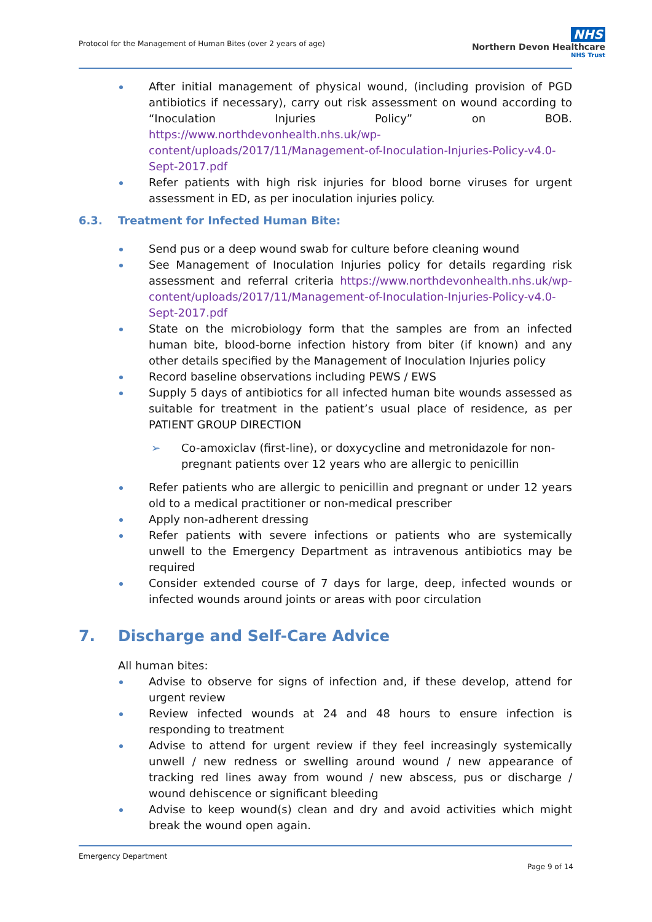Protocol for the Management of Human Bites (over 2 years of age)
NHS
Northern Devon Healthcare
NHS Trust
After initial management of physical wound, (including provision of PGD antibiotics if necessary), carry out risk assessment on wound according to “Inoculation Injuries Policy” on BOB. https://www.northdevonhealth.nhs.uk/wp-content/uploads/2017/11/Management-of-Inoculation-Injuries-Policy-v4.0-Sept-2017.pdf
Refer patients with high risk injuries for blood borne viruses for urgent assessment in ED, as per inoculation injuries policy.
6.3. Treatment for Infected Human Bite:
Send pus or a deep wound swab for culture before cleaning wound
See Management of Inoculation Injuries policy for details regarding risk assessment and referral criteria https://www.northdevonhealth.nhs.uk/wp-content/uploads/2017/11/Management-of-Inoculation-Injuries-Policy-v4.0-Sept-2017.pdf
State on the microbiology form that the samples are from an infected human bite, blood-borne infection history from biter (if known) and any other details specified by the Management of Inoculation Injuries policy
Record baseline observations including PEWS / EWS
Supply 5 days of antibiotics for all infected human bite wounds assessed as suitable for treatment in the patient’s usual place of residence, as per PATIENT GROUP DIRECTION
➢ Co-amoxiclav (first-line), or doxycycline and metronidazole for non-pregnant patients over 12 years who are allergic to penicillin
Refer patients who are allergic to penicillin and pregnant or under 12 years old to a medical practitioner or non-medical prescriber
Apply non-adherent dressing
Refer patients with severe infections or patients who are systemically unwell to the Emergency Department as intravenous antibiotics may be required
Consider extended course of 7 days for large, deep, infected wounds or infected wounds around joints or areas with poor circulation
7. Discharge and Self-Care Advice
All human bites:
Advise to observe for signs of infection and, if these develop, attend for urgent review
Review infected wounds at 24 and 48 hours to ensure infection is responding to treatment
Advise to attend for urgent review if they feel increasingly systemically unwell / new redness or swelling around wound / new appearance of tracking red lines away from wound / new abscess, pus or discharge / wound dehiscence or significant bleeding
Advise to keep wound(s) clean and dry and avoid activities which might break the wound open again.
Emergency Department
Page 9 of 14